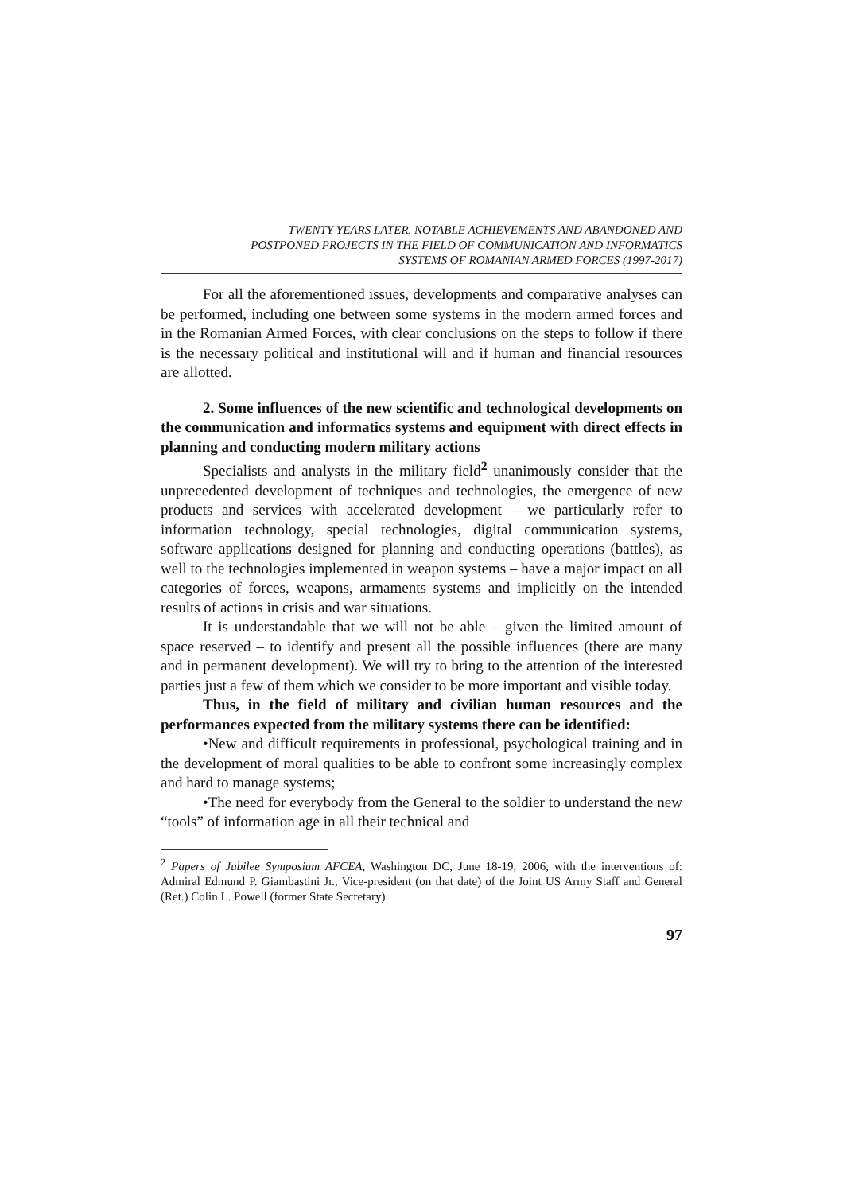TWENTY YEARS LATER. NOTABLE ACHIEVEMENTS AND ABANDONED AND
POSTPONED PROJECTS IN THE FIELD OF COMMUNICATION AND INFORMATICS
SYSTEMS OF ROMANIAN ARMED FORCES (1997-2017)
For all the aforementioned issues, developments and comparative analyses can be performed, including one between some systems in the modern armed forces and in the Romanian Armed Forces, with clear conclusions on the steps to follow if there is the necessary political and institutional will and if human and financial resources are allotted.
2. Some influences of the new scientific and technological developments on the communication and informatics systems and equipment with direct effects in planning and conducting modern military actions
Specialists and analysts in the military field<sup>2</sup> unanimously consider that the unprecedented development of techniques and technologies, the emergence of new products and services with accelerated development – we particularly refer to information technology, special technologies, digital communication systems, software applications designed for planning and conducting operations (battles), as well to the technologies implemented in weapon systems – have a major impact on all categories of forces, weapons, armaments systems and implicitly on the intended results of actions in crisis and war situations.
It is understandable that we will not be able – given the limited amount of space reserved – to identify and present all the possible influences (there are many and in permanent development). We will try to bring to the attention of the interested parties just a few of them which we consider to be more important and visible today.
Thus, in the field of military and civilian human resources and the performances expected from the military systems there can be identified:
•New and difficult requirements in professional, psychological training and in the development of moral qualities to be able to confront some increasingly complex and hard to manage systems;
•The need for everybody from the General to the soldier to understand the new “tools” of information age in all their technical and
<sup>2</sup> Papers of Jubilee Symposium AFCEA, Washington DC, June 18-19, 2006, with the interventions of: Admiral Edmund P. Giambastini Jr., Vice-president (on that date) of the Joint US Army Staff and General (Ret.) Colin L. Powell (former State Secretary).
97